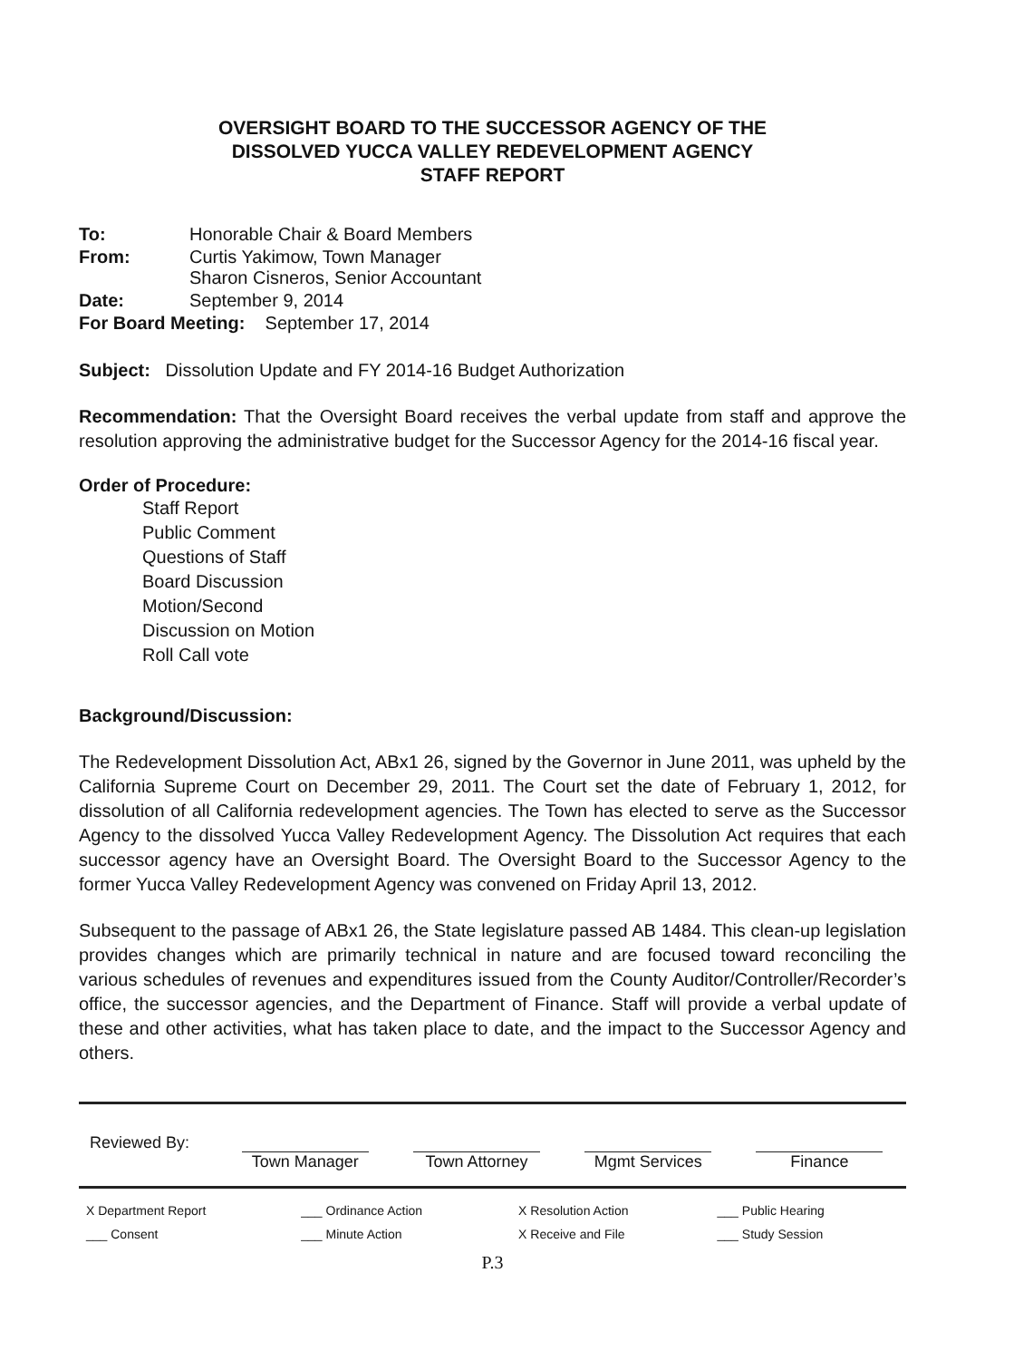OVERSIGHT BOARD TO THE SUCCESSOR AGENCY OF THE
DISSOLVED YUCCA VALLEY REDEVELOPMENT AGENCY
STAFF REPORT
| To: | Honorable Chair & Board Members |
| From: | Curtis Yakimow, Town Manager Sharon Cisneros, Senior Accountant |
| Date: | September 9, 2014 |
| For Board Meeting: September 17, 2014 | |
Subject: Dissolution Update and FY 2014-16 Budget Authorization
Recommendation: That the Oversight Board receives the verbal update from staff and approve the resolution approving the administrative budget for the Successor Agency for the 2014-16 fiscal year.
Order of Procedure:
Staff Report
Public Comment
Questions of Staff
Board Discussion
Motion/Second
Discussion on Motion
Roll Call vote
Background/Discussion:
The Redevelopment Dissolution Act, ABx1 26, signed by the Governor in June 2011, was upheld by the California Supreme Court on December 29, 2011. The Court set the date of February 1, 2012, for dissolution of all California redevelopment agencies. The Town has elected to serve as the Successor Agency to the dissolved Yucca Valley Redevelopment Agency. The Dissolution Act requires that each successor agency have an Oversight Board. The Oversight Board to the Successor Agency to the former Yucca Valley Redevelopment Agency was convened on Friday April 13, 2012.
Subsequent to the passage of ABx1 26, the State legislature passed AB 1484. This clean-up legislation provides changes which are primarily technical in nature and are focused toward reconciling the various schedules of revenues and expenditures issued from the County Auditor/Controller/Recorder’s office, the successor agencies, and the Department of Finance. Staff will provide a verbal update of these and other activities, what has taken place to date, and the impact to the Successor Agency and others.
| Reviewed By: | Town Manager | Town Attorney | Mgmt Services | Finance |
| X Department Report | ___ Ordinance Action | X Resolution Action | ___ Public Hearing |
| ___ Consent | ___ Minute Action | X Receive and File | ___ Study Session |
P.3